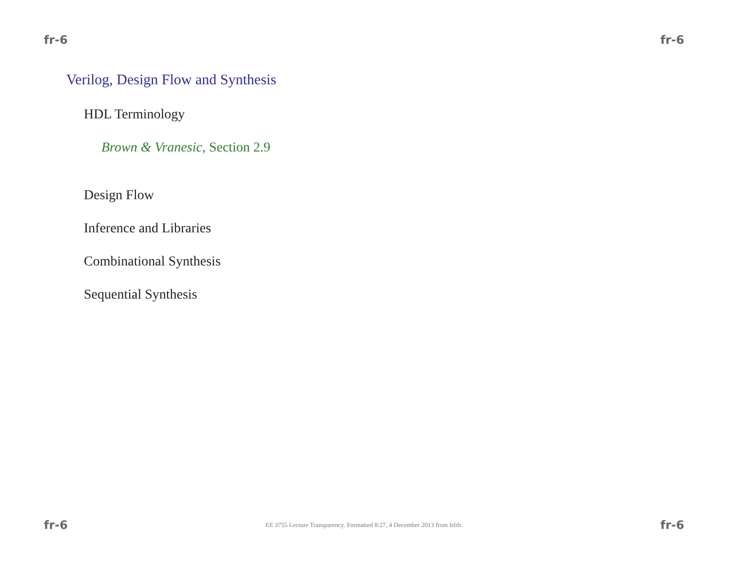fr-6 fr-6
Verilog, Design Flow and Synthesis
HDL Terminology
Brown & Vranesic, Section 2.9
Design Flow
Inference and Libraries
Combinational Synthesis
Sequential Synthesis
fr-6 EE 3755 Lecture Transparency. Formatted 8:27, 4 December 2013 from lslifr. fr-6